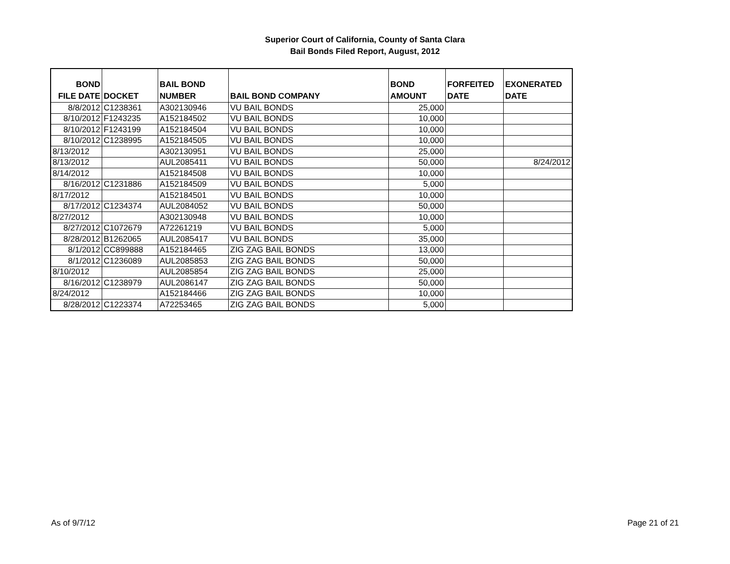Superior Court of California, County of Santa Clara
Bail Bonds Filed Report, August, 2012
| BOND FILE DATE | DOCKET | BAIL BOND NUMBER | BAIL BOND COMPANY | BOND AMOUNT | FORFEITED DATE | EXONERATED DATE |
| --- | --- | --- | --- | --- | --- | --- |
| 8/8/2012 | C1238361 | A302130946 | VU BAIL BONDS | 25,000 | | |
| 8/10/2012 | F1243235 | A152184502 | VU BAIL BONDS | 10,000 | | |
| 8/10/2012 | F1243199 | A152184504 | VU BAIL BONDS | 10,000 | | |
| 8/10/2012 | C1238995 | A152184505 | VU BAIL BONDS | 10,000 | | |
| 8/13/2012 | | A302130951 | VU BAIL BONDS | 25,000 | | |
| 8/13/2012 | | AUL2085411 | VU BAIL BONDS | 50,000 | | 8/24/2012 |
| 8/14/2012 | | A152184508 | VU BAIL BONDS | 10,000 | | |
| 8/16/2012 | C1231886 | A152184509 | VU BAIL BONDS | 5,000 | | |
| 8/17/2012 | | A152184501 | VU BAIL BONDS | 10,000 | | |
| 8/17/2012 | C1234374 | AUL2084052 | VU BAIL BONDS | 50,000 | | |
| 8/27/2012 | | A302130948 | VU BAIL BONDS | 10,000 | | |
| 8/27/2012 | C1072679 | A72261219 | VU BAIL BONDS | 5,000 | | |
| 8/28/2012 | B1262065 | AUL2085417 | VU BAIL BONDS | 35,000 | | |
| 8/1/2012 | CC899888 | A152184465 | ZIG ZAG BAIL BONDS | 13,000 | | |
| 8/1/2012 | C1236089 | AUL2085853 | ZIG ZAG BAIL BONDS | 50,000 | | |
| 8/10/2012 | | AUL2085854 | ZIG ZAG BAIL BONDS | 25,000 | | |
| 8/16/2012 | C1238979 | AUL2086147 | ZIG ZAG BAIL BONDS | 50,000 | | |
| 8/24/2012 | | A152184466 | ZIG ZAG BAIL BONDS | 10,000 | | |
| 8/28/2012 | C1223374 | A72253465 | ZIG ZAG BAIL BONDS | 5,000 | | |
As of 9/7/12 Page 21 of 21